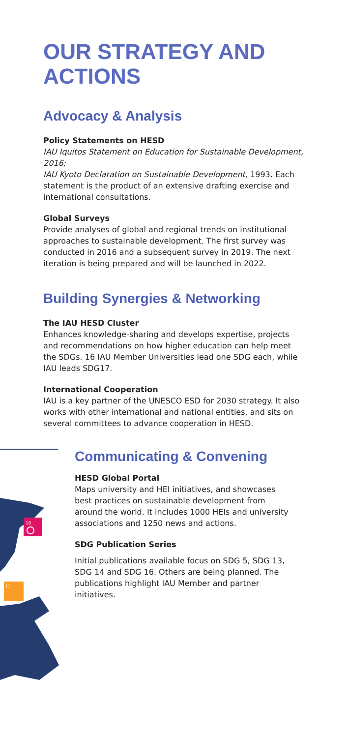OUR STRATEGY AND ACTIONS
Advocacy & Analysis
Policy Statements on HESD
IAU Iquitos Statement on Education for Sustainable Development, 2016;
IAU Kyoto Declaration on Sustainable Development, 1993. Each statement is the product of an extensive drafting exercise and international consultations.
Global Surveys
Provide analyses of global and regional trends on institutional approaches to sustainable development. The first survey was conducted in 2016 and a subsequent survey in 2019. The next iteration is being prepared and will be launched in 2022.
Building Synergies & Networking
The IAU HESD Cluster
Enhances knowledge-sharing and develops expertise, projects and recommendations on how higher education can help meet the SDGs. 16 IAU Member Universities lead one SDG each, while IAU leads SDG17.
International Cooperation
IAU is a key partner of the UNESCO ESD for 2030 strategy. It also works with other international and national entities, and sits on several committees to advance cooperation in HESD.
10
11
Communicating & Convening
HESD Global Portal
Maps university and HEI initiatives, and showcases best practices on sustainable development from around the world. It includes 1000 HEIs and university associations and 1250 news and actions.
SDG Publication Series
Initial publications available focus on SDG 5, SDG 13, SDG 14 and SDG 16. Others are being planned. The publications highlight IAU Member and partner initiatives.